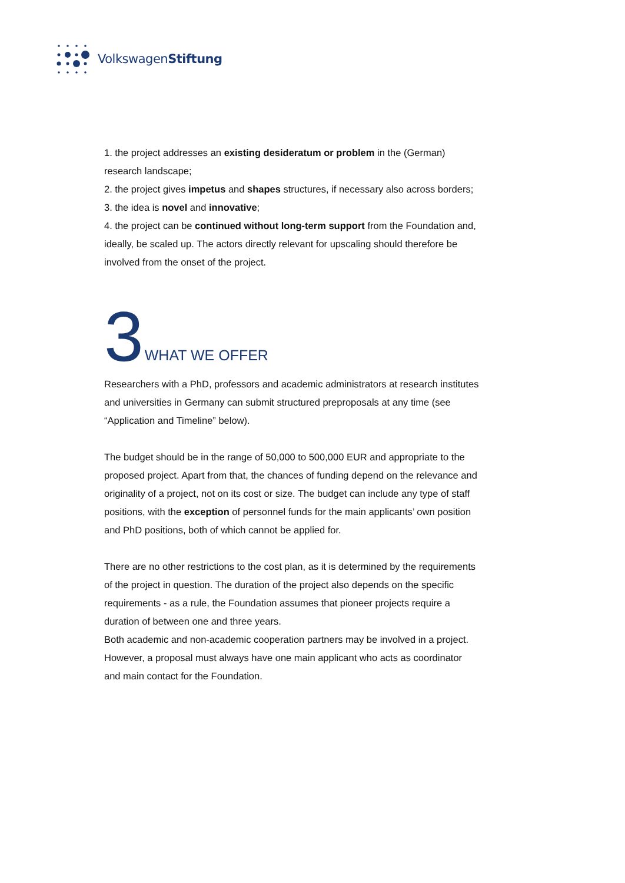VolkswagenStiftung
1. the project addresses an existing desideratum or problem in the (German) research landscape;
2. the project gives impetus and shapes structures, if necessary also across borders;
3. the idea is novel and innovative;
4. the project can be continued without long-term support from the Foundation and, ideally, be scaled up. The actors directly relevant for upscaling should therefore be involved from the onset of the project.
3 WHAT WE OFFER
Researchers with a PhD, professors and academic administrators at research institutes and universities in Germany can submit structured preproposals at any time (see “Application and Timeline” below).
The budget should be in the range of 50,000 to 500,000 EUR and appropriate to the proposed project. Apart from that, the chances of funding depend on the relevance and originality of a project, not on its cost or size. The budget can include any type of staff positions, with the exception of personnel funds for the main applicants’ own position and PhD positions, both of which cannot be applied for.
There are no other restrictions to the cost plan, as it is determined by the requirements of the project in question. The duration of the project also depends on the specific requirements - as a rule, the Foundation assumes that pioneer projects require a duration of between one and three years.
Both academic and non-academic cooperation partners may be involved in a project. However, a proposal must always have one main applicant who acts as coordinator and main contact for the Foundation.